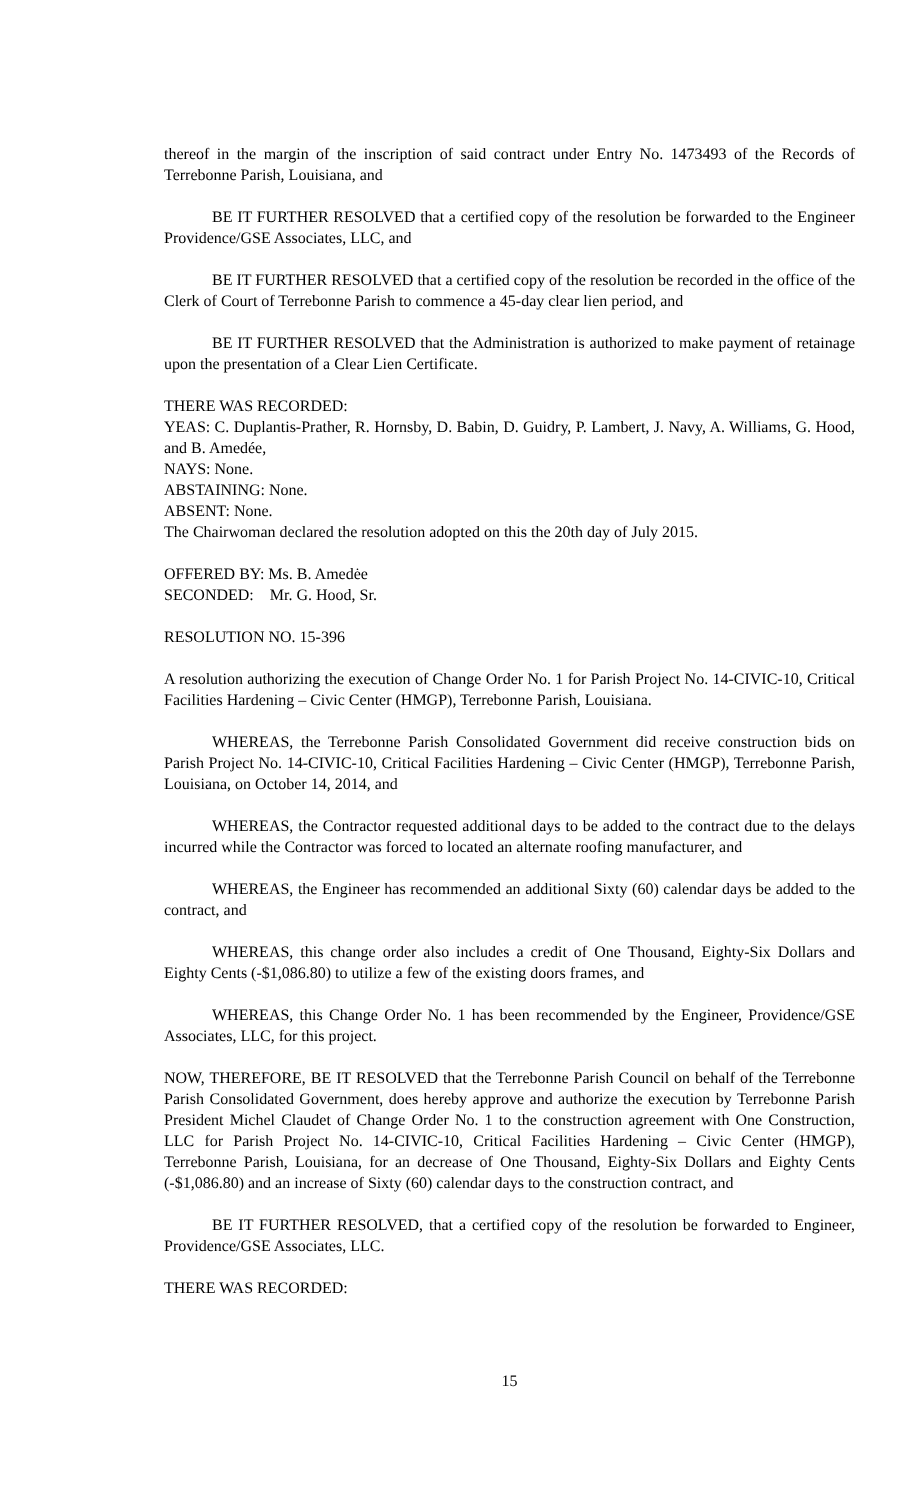thereof in the margin of the inscription of said contract under Entry No. 1473493 of the Records of Terrebonne Parish, Louisiana, and
BE IT FURTHER RESOLVED that a certified copy of the resolution be forwarded to the Engineer Providence/GSE Associates, LLC, and
BE IT FURTHER RESOLVED that a certified copy of the resolution be recorded in the office of the Clerk of Court of Terrebonne Parish to commence a 45-day clear lien period, and
BE IT FURTHER RESOLVED that the Administration is authorized to make payment of retainage upon the presentation of a Clear Lien Certificate.
THERE WAS RECORDED:
YEAS: C. Duplantis-Prather, R. Hornsby, D. Babin, D. Guidry, P. Lambert, J. Navy, A. Williams, G. Hood, and B. Amedée,
NAYS: None.
ABSTAINING: None.
ABSENT: None.
The Chairwoman declared the resolution adopted on this the 20th day of July 2015.
OFFERED BY: Ms. B. Amedėe
SECONDED: Mr. G. Hood, Sr.
RESOLUTION NO. 15-396
A resolution authorizing the execution of Change Order No. 1 for Parish Project No. 14-CIVIC-10, Critical Facilities Hardening – Civic Center (HMGP), Terrebonne Parish, Louisiana.
WHEREAS, the Terrebonne Parish Consolidated Government did receive construction bids on Parish Project No. 14-CIVIC-10, Critical Facilities Hardening – Civic Center (HMGP), Terrebonne Parish, Louisiana, on October 14, 2014, and
WHEREAS, the Contractor requested additional days to be added to the contract due to the delays incurred while the Contractor was forced to located an alternate roofing manufacturer, and
WHEREAS, the Engineer has recommended an additional Sixty (60) calendar days be added to the contract, and
WHEREAS, this change order also includes a credit of One Thousand, Eighty-Six Dollars and Eighty Cents (-$1,086.80) to utilize a few of the existing doors frames, and
WHEREAS, this Change Order No. 1 has been recommended by the Engineer, Providence/GSE Associates, LLC, for this project.
NOW, THEREFORE, BE IT RESOLVED that the Terrebonne Parish Council on behalf of the Terrebonne Parish Consolidated Government, does hereby approve and authorize the execution by Terrebonne Parish President Michel Claudet of Change Order No. 1 to the construction agreement with One Construction, LLC for Parish Project No. 14-CIVIC-10, Critical Facilities Hardening – Civic Center (HMGP), Terrebonne Parish, Louisiana, for an decrease of One Thousand, Eighty-Six Dollars and Eighty Cents (-$1,086.80) and an increase of Sixty (60) calendar days to the construction contract, and
BE IT FURTHER RESOLVED, that a certified copy of the resolution be forwarded to Engineer, Providence/GSE Associates, LLC.
THERE WAS RECORDED:
15